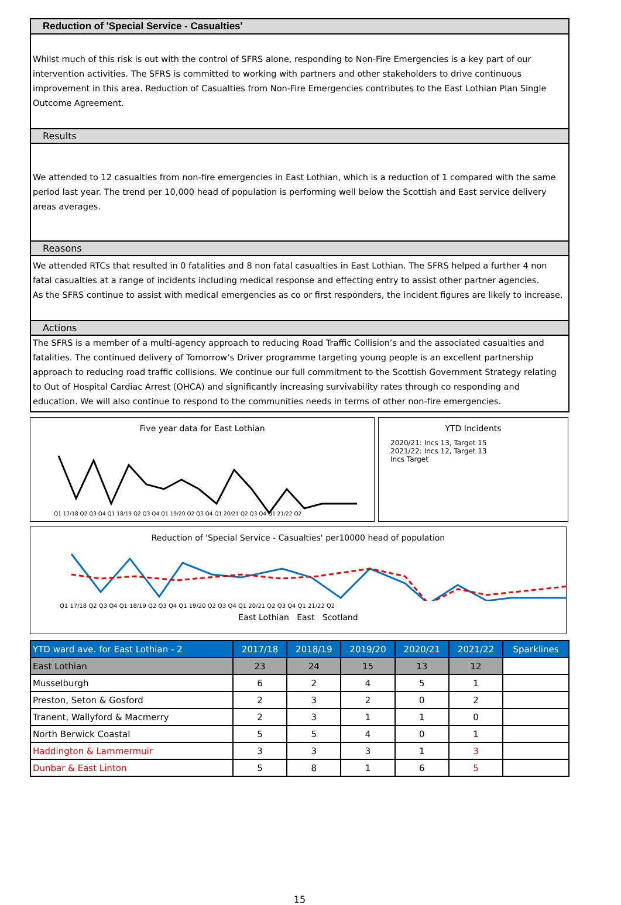Reduction of 'Special Service - Casualties'
Whilst much of this risk is out with the control of SFRS alone, responding to Non-Fire Emergencies is a key part of our intervention activities. The SFRS is committed to working with partners and other stakeholders to drive continuous improvement in this area. Reduction of Casualties from Non-Fire Emergencies contributes to the East Lothian Plan Single Outcome Agreement.
Results
We attended to 12 casualties from non-fire emergencies in East Lothian, which is a reduction of 1 compared with the same period last year. The trend per 10,000 head of population is performing well below the Scottish and East service delivery areas averages.
Reasons
We attended RTCs that resulted in 0 fatalities and 8 non fatal casualties in East Lothian. The SFRS helped a further 4 non fatal casualties at a range of incidents including medical response and effecting entry to assist other partner agencies.
As the SFRS continue to assist with medical emergencies as co or first responders, the incident figures are likely to increase.
Actions
The SFRS is a member of a multi-agency approach to reducing Road Traffic Collision’s and the associated casualties and fatalities. The continued delivery of Tomorrow’s Driver programme targeting young people is an excellent partnership approach to reducing road traffic collisions. We continue our full commitment to the Scottish Government Strategy relating to Out of Hospital Cardiac Arrest (OHCA) and significantly increasing survivability rates through co responding and education. We will also continue to respond to the communities needs in terms of other non-fire emergencies.
Five year data for East Lothian
Q1 17/18 Q2 Q3 Q4 Q1 18/19 Q2 Q3 Q4 Q1 19/20 Q2 Q3 Q4 Q1 20/21 Q2 Q3 Q4 Q1 21/22 Q2
YTD Incidents
2020/21: Incs 13, Target 15
2021/22: Incs 12, Target 13
Incs Target
Reduction of 'Special Service - Casualties' per10000 head of population
Q1 17/18 Q2 Q3 Q4 Q1 18/19 Q2 Q3 Q4 Q1 19/20 Q2 Q3 Q4 Q1 20/21 Q2 Q3 Q4 Q1 21/22 Q2
East Lothian East Scotland
| YTD ward ave. for East Lothian - 2 | 2017/18 | 2018/19 | 2019/20 | 2020/21 | 2021/22 | Sparklines |
| --- | --- | --- | --- | --- | --- | --- |
| East Lothian | 23 | 24 | 15 | 13 | 12 | |
| Musselburgh | 6 | 2 | 4 | 5 | 1 | |
| Preston, Seton & Gosford | 2 | 3 | 2 | 0 | 2 | |
| Tranent, Wallyford & Macmerry | 2 | 3 | 1 | 1 | 0 | |
| North Berwick Coastal | 5 | 5 | 4 | 0 | 1 | |
| Haddington & Lammermuir | 3 | 3 | 3 | 1 | 3 | |
| Dunbar & East Linton | 5 | 8 | 1 | 6 | 5 | |
15